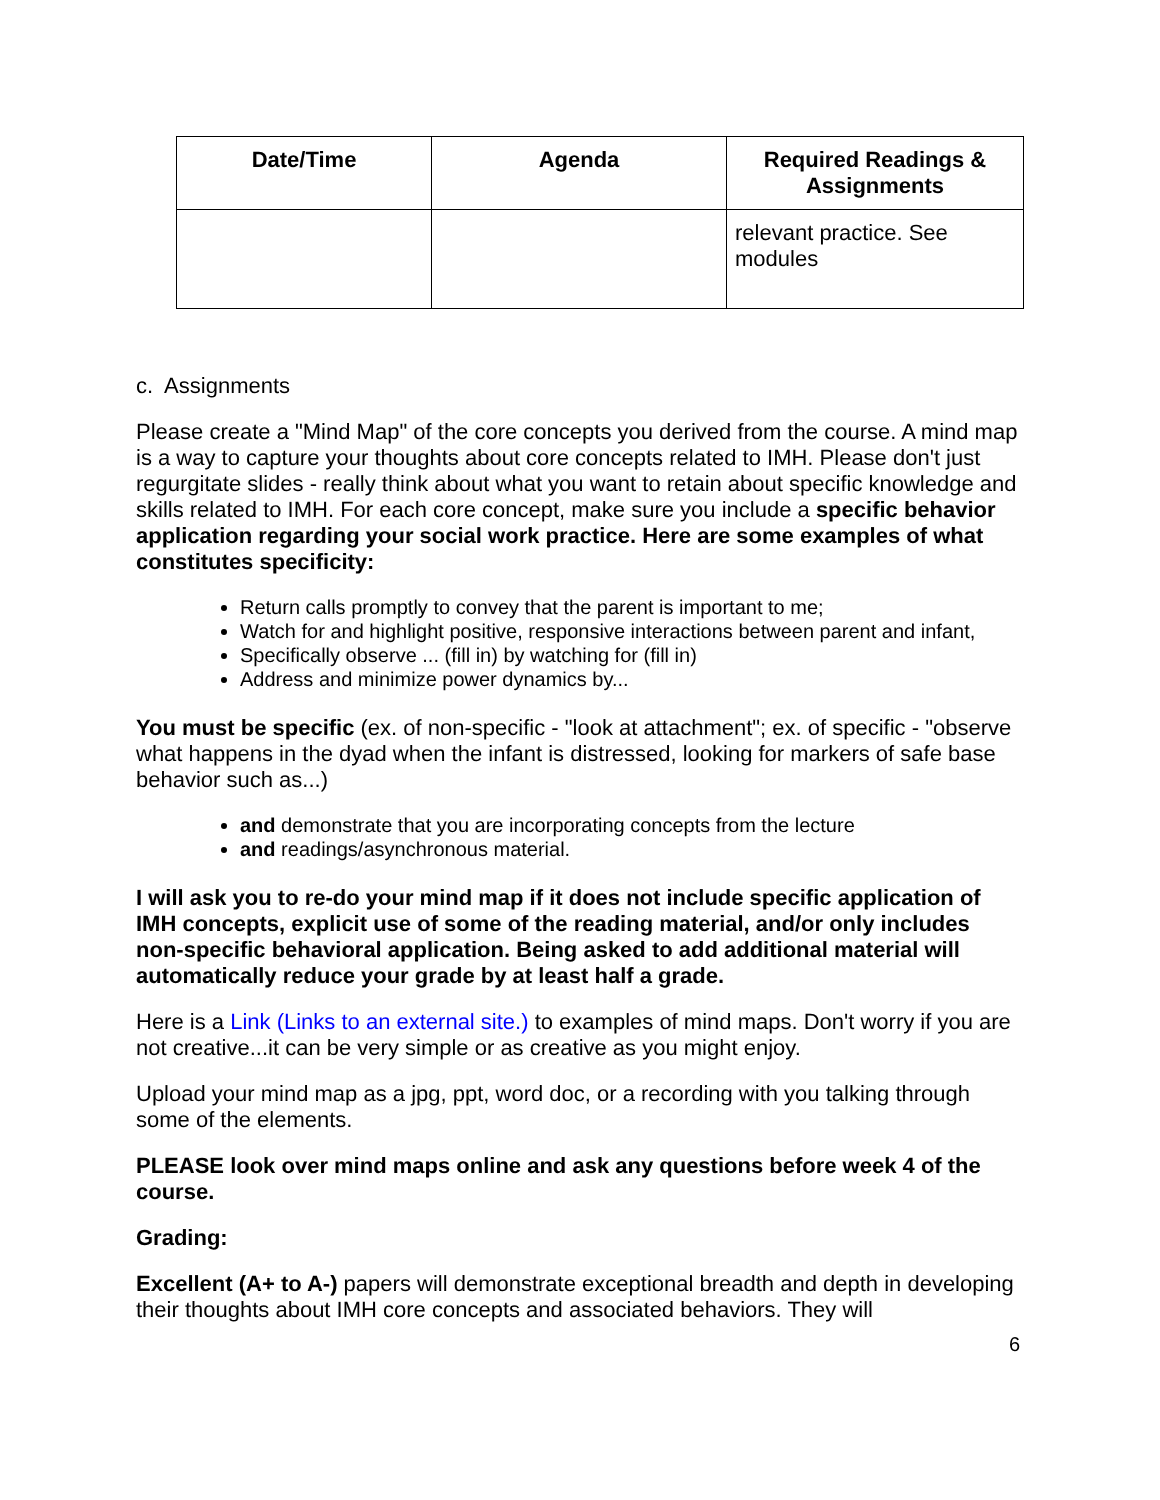| Date/Time | Agenda | Required Readings & Assignments |
| --- | --- | --- |
| | | relevant practice. See modules |
c. Assignments
Please create a "Mind Map" of the core concepts you derived from the course. A mind map is a way to capture your thoughts about core concepts related to IMH. Please don't just regurgitate slides - really think about what you want to retain about specific knowledge and skills related to IMH. For each core concept, make sure you include a specific behavior application regarding your social work practice. Here are some examples of what constitutes specificity:
Return calls promptly to convey that the parent is important to me;
Watch for and highlight positive, responsive interactions between parent and infant,
Specifically observe ... (fill in) by watching for (fill in)
Address and minimize power dynamics by...
You must be specific (ex. of non-specific - "look at attachment"; ex. of specific - "observe what happens in the dyad when the infant is distressed, looking for markers of safe base behavior such as...)
and demonstrate that you are incorporating concepts from the lecture
and readings/asynchronous material.
I will ask you to re-do your mind map if it does not include specific application of IMH concepts, explicit use of some of the reading material, and/or only includes non-specific behavioral application. Being asked to add additional material will automatically reduce your grade by at least half a grade.
Here is a Link (Links to an external site.) to examples of mind maps. Don't worry if you are not creative...it can be very simple or as creative as you might enjoy.
Upload your mind map as a jpg, ppt, word doc, or a recording with you talking through some of the elements.
PLEASE look over mind maps online and ask any questions before week 4 of the course.
Grading:
Excellent (A+ to A-) papers will demonstrate exceptional breadth and depth in developing their thoughts about IMH core concepts and associated behaviors. They will
6